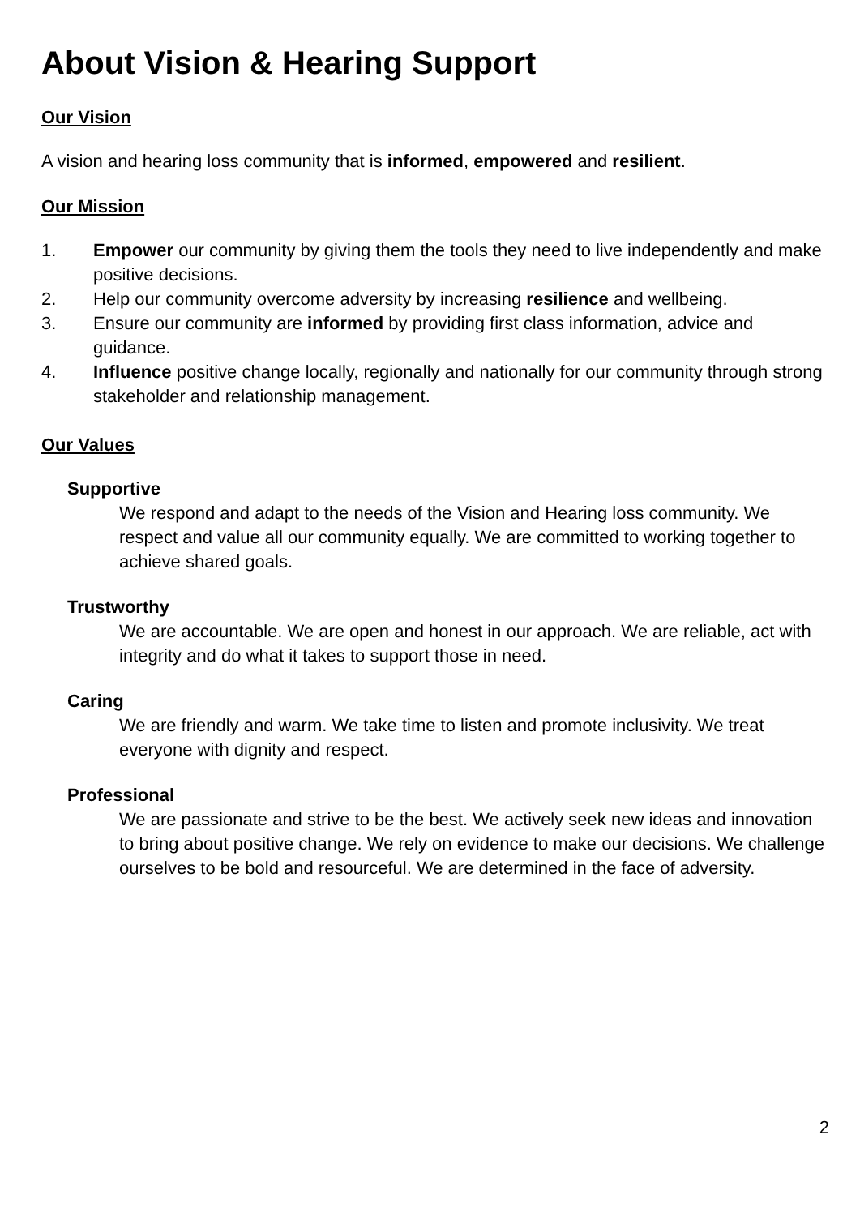About Vision & Hearing Support
Our Vision
A vision and hearing loss community that is informed, empowered and resilient.
Our Mission
1. Empower our community by giving them the tools they need to live independently and make positive decisions.
2. Help our community overcome adversity by increasing resilience and wellbeing.
3. Ensure our community are informed by providing first class information, advice and guidance.
4. Influence positive change locally, regionally and nationally for our community through strong stakeholder and relationship management.
Our Values
Supportive
We respond and adapt to the needs of the Vision and Hearing loss community. We respect and value all our community equally. We are committed to working together to achieve shared goals.
Trustworthy
We are accountable. We are open and honest in our approach. We are reliable, act with integrity and do what it takes to support those in need.
Caring
We are friendly and warm. We take time to listen and promote inclusivity. We treat everyone with dignity and respect.
Professional
We are passionate and strive to be the best. We actively seek new ideas and innovation to bring about positive change. We rely on evidence to make our decisions. We challenge ourselves to be bold and resourceful. We are determined in the face of adversity.
2